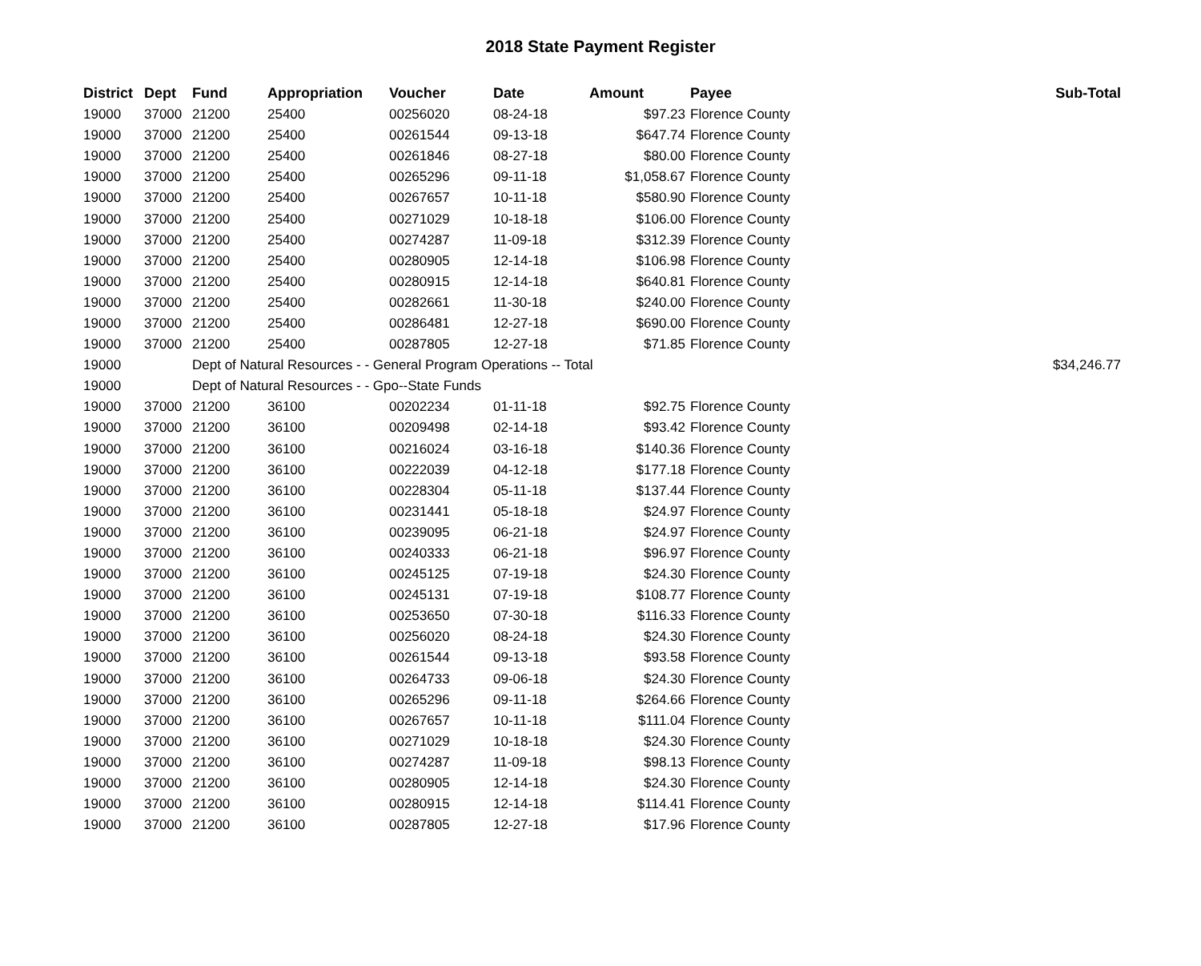2018 State Payment Register
| District | Dept | Fund | Appropriation | Voucher | Date | Amount | Payee | Sub-Total |
| --- | --- | --- | --- | --- | --- | --- | --- | --- |
| 19000 | 37000 | 21200 | 25400 | 00256020 | 08-24-18 | $97.23 | Florence County | |
| 19000 | 37000 | 21200 | 25400 | 00261544 | 09-13-18 | $647.74 | Florence County | |
| 19000 | 37000 | 21200 | 25400 | 00261846 | 08-27-18 | $80.00 | Florence County | |
| 19000 | 37000 | 21200 | 25400 | 00265296 | 09-11-18 | $1,058.67 | Florence County | |
| 19000 | 37000 | 21200 | 25400 | 00267657 | 10-11-18 | $580.90 | Florence County | |
| 19000 | 37000 | 21200 | 25400 | 00271029 | 10-18-18 | $106.00 | Florence County | |
| 19000 | 37000 | 21200 | 25400 | 00274287 | 11-09-18 | $312.39 | Florence County | |
| 19000 | 37000 | 21200 | 25400 | 00280905 | 12-14-18 | $106.98 | Florence County | |
| 19000 | 37000 | 21200 | 25400 | 00280915 | 12-14-18 | $640.81 | Florence County | |
| 19000 | 37000 | 21200 | 25400 | 00282661 | 11-30-18 | $240.00 | Florence County | |
| 19000 | 37000 | 21200 | 25400 | 00286481 | 12-27-18 | $690.00 | Florence County | |
| 19000 | 37000 | 21200 | 25400 | 00287805 | 12-27-18 | $71.85 | Florence County | |
| 19000 | | Dept of Natural Resources - - General Program Operations -- Total | | | | | | $34,246.77 |
| 19000 | | Dept of Natural Resources - - Gpo--State Funds | | | | | | |
| 19000 | 37000 | 21200 | 36100 | 00202234 | 01-11-18 | $92.75 | Florence County | |
| 19000 | 37000 | 21200 | 36100 | 00209498 | 02-14-18 | $93.42 | Florence County | |
| 19000 | 37000 | 21200 | 36100 | 00216024 | 03-16-18 | $140.36 | Florence County | |
| 19000 | 37000 | 21200 | 36100 | 00222039 | 04-12-18 | $177.18 | Florence County | |
| 19000 | 37000 | 21200 | 36100 | 00228304 | 05-11-18 | $137.44 | Florence County | |
| 19000 | 37000 | 21200 | 36100 | 00231441 | 05-18-18 | $24.97 | Florence County | |
| 19000 | 37000 | 21200 | 36100 | 00239095 | 06-21-18 | $24.97 | Florence County | |
| 19000 | 37000 | 21200 | 36100 | 00240333 | 06-21-18 | $96.97 | Florence County | |
| 19000 | 37000 | 21200 | 36100 | 00245125 | 07-19-18 | $24.30 | Florence County | |
| 19000 | 37000 | 21200 | 36100 | 00245131 | 07-19-18 | $108.77 | Florence County | |
| 19000 | 37000 | 21200 | 36100 | 00253650 | 07-30-18 | $116.33 | Florence County | |
| 19000 | 37000 | 21200 | 36100 | 00256020 | 08-24-18 | $24.30 | Florence County | |
| 19000 | 37000 | 21200 | 36100 | 00261544 | 09-13-18 | $93.58 | Florence County | |
| 19000 | 37000 | 21200 | 36100 | 00264733 | 09-06-18 | $24.30 | Florence County | |
| 19000 | 37000 | 21200 | 36100 | 00265296 | 09-11-18 | $264.66 | Florence County | |
| 19000 | 37000 | 21200 | 36100 | 00267657 | 10-11-18 | $111.04 | Florence County | |
| 19000 | 37000 | 21200 | 36100 | 00271029 | 10-18-18 | $24.30 | Florence County | |
| 19000 | 37000 | 21200 | 36100 | 00274287 | 11-09-18 | $98.13 | Florence County | |
| 19000 | 37000 | 21200 | 36100 | 00280905 | 12-14-18 | $24.30 | Florence County | |
| 19000 | 37000 | 21200 | 36100 | 00280915 | 12-14-18 | $114.41 | Florence County | |
| 19000 | 37000 | 21200 | 36100 | 00287805 | 12-27-18 | $17.96 | Florence County | |